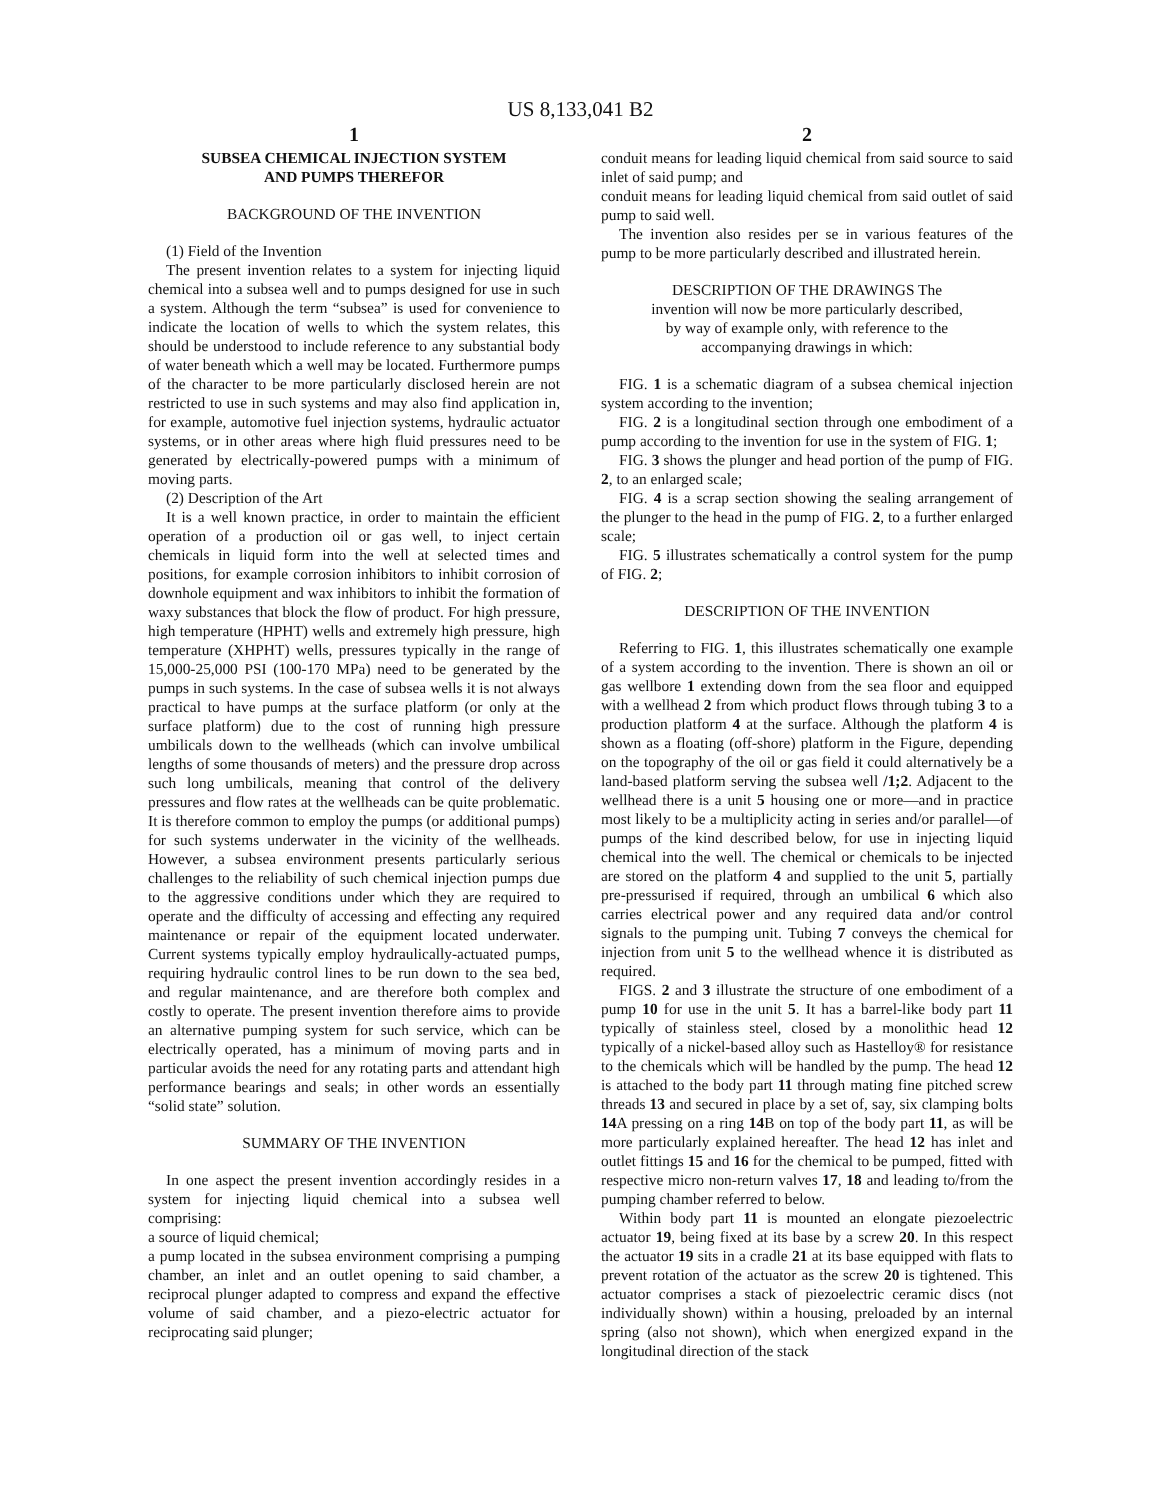US 8,133,041 B2
1
SUBSEA CHEMICAL INJECTION SYSTEM
AND PUMPS THEREFOR
BACKGROUND OF THE INVENTION
(1) Field of the Invention
The present invention relates to a system for injecting liquid chemical into a subsea well and to pumps designed for use in such a system. Although the term “subsea” is used for convenience to indicate the location of wells to which the system relates, this should be understood to include reference to any substantial body of water beneath which a well may be located. Furthermore pumps of the character to be more particularly disclosed herein are not restricted to use in such systems and may also find application in, for example, automotive fuel injection systems, hydraulic actuator systems, or in other areas where high fluid pressures need to be generated by electrically-powered pumps with a minimum of moving parts.
(2) Description of the Art
It is a well known practice, in order to maintain the efficient operation of a production oil or gas well, to inject certain chemicals in liquid form into the well at selected times and positions, for example corrosion inhibitors to inhibit corrosion of downhole equipment and wax inhibitors to inhibit the formation of waxy substances that block the flow of product. For high pressure, high temperature (HPHT) wells and extremely high pressure, high temperature (XHPHT) wells, pressures typically in the range of 15,000-25,000 PSI (100-170 MPa) need to be generated by the pumps in such systems. In the case of subsea wells it is not always practical to have pumps at the surface platform (or only at the surface platform) due to the cost of running high pressure umbilicals down to the wellheads (which can involve umbilical lengths of some thousands of meters) and the pressure drop across such long umbilicals, meaning that control of the delivery pressures and flow rates at the wellheads can be quite problematic. It is therefore common to employ the pumps (or additional pumps) for such systems underwater in the vicinity of the wellheads. However, a subsea environment presents particularly serious challenges to the reliability of such chemical injection pumps due to the aggressive conditions under which they are required to operate and the difficulty of accessing and effecting any required maintenance or repair of the equipment located underwater. Current systems typically employ hydraulically-actuated pumps, requiring hydraulic control lines to be run down to the sea bed, and regular maintenance, and are therefore both complex and costly to operate. The present invention therefore aims to provide an alternative pumping system for such service, which can be electrically operated, has a minimum of moving parts and in particular avoids the need for any rotating parts and attendant high performance bearings and seals; in other words an essentially “solid state” solution.
SUMMARY OF THE INVENTION
In one aspect the present invention accordingly resides in a system for injecting liquid chemical into a subsea well comprising:
a source of liquid chemical;
a pump located in the subsea environment comprising a pumping chamber, an inlet and an outlet opening to said chamber, a reciprocal plunger adapted to compress and expand the effective volume of said chamber, and a piezo-electric actuator for reciprocating said plunger;
2
conduit means for leading liquid chemical from said source to said inlet of said pump; and
conduit means for leading liquid chemical from said outlet of said pump to said well.
The invention also resides per se in various features of the pump to be more particularly described and illustrated herein.
DESCRIPTION OF THE DRAWINGS The
invention will now be more particularly described,
by way of example only, with reference to the
accompanying drawings in which:
FIG. 1 is a schematic diagram of a subsea chemical injection system according to the invention;
FIG. 2 is a longitudinal section through one embodiment of a pump according to the invention for use in the system of FIG. 1;
FIG. 3 shows the plunger and head portion of the pump of FIG. 2, to an enlarged scale;
FIG. 4 is a scrap section showing the sealing arrangement of the plunger to the head in the pump of FIG. 2, to a further enlarged scale;
FIG. 5 illustrates schematically a control system for the pump of FIG. 2;
DESCRIPTION OF THE INVENTION
Referring to FIG. 1, this illustrates schematically one example of a system according to the invention. There is shown an oil or gas wellbore 1 extending down from the sea floor and equipped with a wellhead 2 from which product flows through tubing 3 to a production platform 4 at the surface. Although the platform 4 is shown as a floating (off-shore) platform in the Figure, depending on the topography of the oil or gas field it could alternatively be a land-based platform serving the subsea well /1;2. Adjacent to the wellhead there is a unit 5 housing one or more—and in practice most likely to be a multiplicity acting in series and/or parallel—of pumps of the kind described below, for use in injecting liquid chemical into the well. The chemical or chemicals to be injected are stored on the platform 4 and supplied to the unit 5, partially pre-pressurised if required, through an umbilical 6 which also carries electrical power and any required data and/or control signals to the pumping unit. Tubing 7 conveys the chemical for injection from unit 5 to the wellhead whence it is distributed as required.
FIGS. 2 and 3 illustrate the structure of one embodiment of a pump 10 for use in the unit 5. It has a barrel-like body part 11 typically of stainless steel, closed by a monolithic head 12 typically of a nickel-based alloy such as Hastelloy® for resistance to the chemicals which will be handled by the pump. The head 12 is attached to the body part 11 through mating fine pitched screw threads 13 and secured in place by a set of, say, six clamping bolts 14 A pressing on a ring 14 B on top of the body part 11, as will be more particularly explained hereafter. The head 12 has inlet and outlet fittings 15 and 16 for the chemical to be pumped, fitted with respective micro non-return valves 17, 18 and leading to/from the pumping chamber referred to below.
Within body part 11 is mounted an elongate piezoelectric actuator 19, being fixed at its base by a screw 20. In this respect the actuator 19 sits in a cradle 21 at its base equipped with flats to prevent rotation of the actuator as the screw 20 is tightened. This actuator comprises a stack of piezoelectric ceramic discs (not individually shown) within a housing, preloaded by an internal spring (also not shown), which when energized expand in the longitudinal direction of the stack